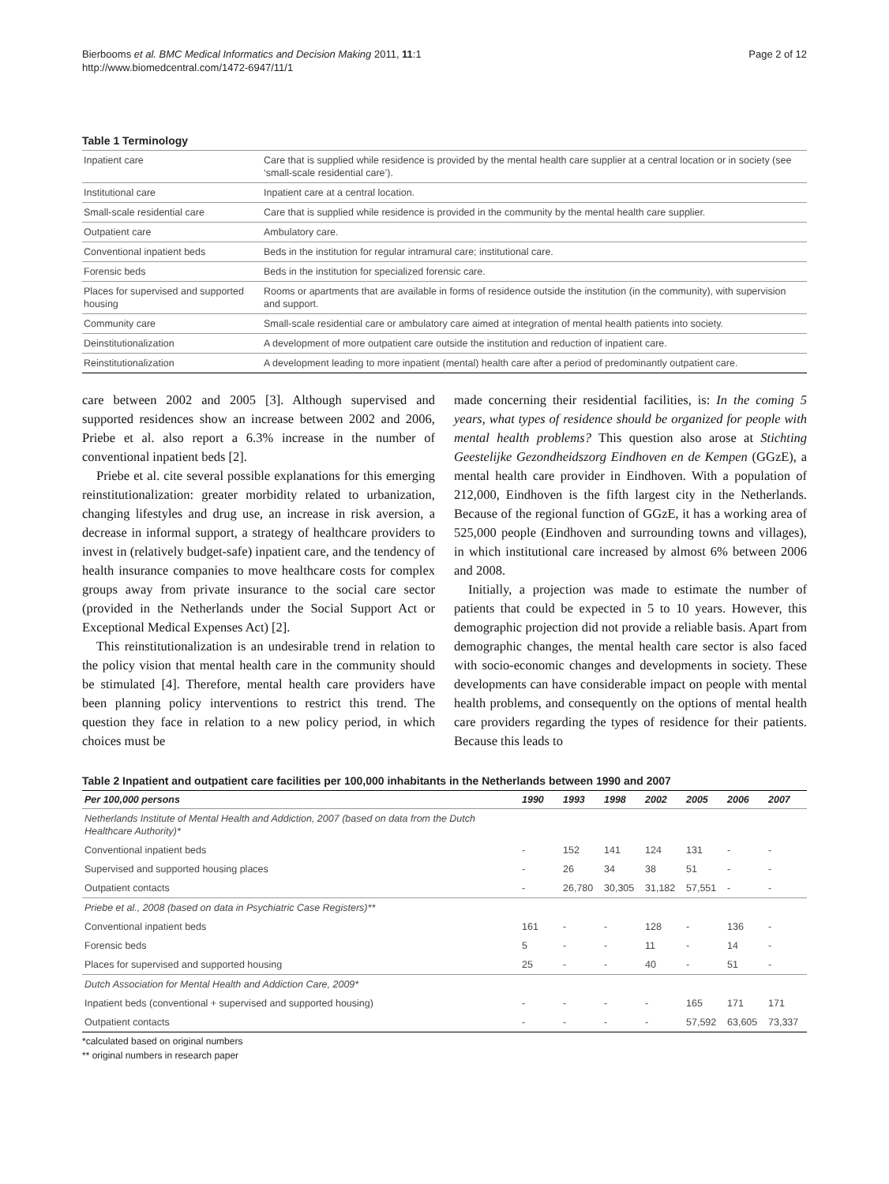Bierbooms et al. BMC Medical Informatics and Decision Making 2011, 11:1
http://www.biomedcentral.com/1472-6947/11/1
Page 2 of 12
Table 1 Terminology
| Inpatient care | Care that is supplied while residence is provided by the mental health care supplier at a central location or in society (see ‘small-scale residential care’). |
| Institutional care | Inpatient care at a central location. |
| Small-scale residential care | Care that is supplied while residence is provided in the community by the mental health care supplier. |
| Outpatient care | Ambulatory care. |
| Conventional inpatient beds | Beds in the institution for regular intramural care; institutional care. |
| Forensic beds | Beds in the institution for specialized forensic care. |
| Places for supervised and supported housing | Rooms or apartments that are available in forms of residence outside the institution (in the community), with supervision and support. |
| Community care | Small-scale residential care or ambulatory care aimed at integration of mental health patients into society. |
| Deinstitutionalization | A development of more outpatient care outside the institution and reduction of inpatient care. |
| Reinstitutionalization | A development leading to more inpatient (mental) health care after a period of predominantly outpatient care. |
care between 2002 and 2005 [3]. Although supervised and supported residences show an increase between 2002 and 2006, Priebe et al. also report a 6.3% increase in the number of conventional inpatient beds [2].
Priebe et al. cite several possible explanations for this emerging reinstitutionalization: greater morbidity related to urbanization, changing lifestyles and drug use, an increase in risk aversion, a decrease in informal support, a strategy of healthcare providers to invest in (relatively budget-safe) inpatient care, and the tendency of health insurance companies to move healthcare costs for complex groups away from private insurance to the social care sector (provided in the Netherlands under the Social Support Act or Exceptional Medical Expenses Act) [2].
This reinstitutionalization is an undesirable trend in relation to the policy vision that mental health care in the community should be stimulated [4]. Therefore, mental health care providers have been planning policy interventions to restrict this trend. The question they face in relation to a new policy period, in which choices must be
made concerning their residential facilities, is: In the coming 5 years, what types of residence should be organized for people with mental health problems? This question also arose at Stichting Geestelijke Gezondheidszorg Eindhoven en de Kempen (GGzE), a mental health care provider in Eindhoven. With a population of 212,000, Eindhoven is the fifth largest city in the Netherlands. Because of the regional function of GGzE, it has a working area of 525,000 people (Eindhoven and surrounding towns and villages), in which institutional care increased by almost 6% between 2006 and 2008.
Initially, a projection was made to estimate the number of patients that could be expected in 5 to 10 years. However, this demographic projection did not provide a reliable basis. Apart from demographic changes, the mental health care sector is also faced with socio-economic changes and developments in society. These developments can have considerable impact on people with mental health problems, and consequently on the options of mental health care providers regarding the types of residence for their patients. Because this leads to
Table 2 Inpatient and outpatient care facilities per 100,000 inhabitants in the Netherlands between 1990 and 2007
| Per 100,000 persons | 1990 | 1993 | 1998 | 2002 | 2005 | 2006 | 2007 |
| --- | --- | --- | --- | --- | --- | --- | --- |
| Netherlands Institute of Mental Health and Addiction, 2007 (based on data from the Dutch Healthcare Authority)* | | | | | | | |
| Conventional inpatient beds | - | 152 | 141 | 124 | 131 | - | - |
| Supervised and supported housing places | - | 26 | 34 | 38 | 51 | - | - |
| Outpatient contacts | - | 26,780 | 30,305 | 31,182 | 57,551 | - | - |
| Priebe et al., 2008 (based on data in Psychiatric Case Registers)** | | | | | | | |
| Conventional inpatient beds | 161 | - | - | 128 | - | 136 | - |
| Forensic beds | 5 | - | - | 11 | - | 14 | - |
| Places for supervised and supported housing | 25 | - | - | 40 | - | 51 | - |
| Dutch Association for Mental Health and Addiction Care, 2009* | | | | | | | |
| Inpatient beds (conventional + supervised and supported housing) | - | - | - | - | 165 | 171 | 171 |
| Outpatient contacts | - | - | - | - | 57,592 | 63,605 | 73,337 |
*calculated based on original numbers
** original numbers in research paper